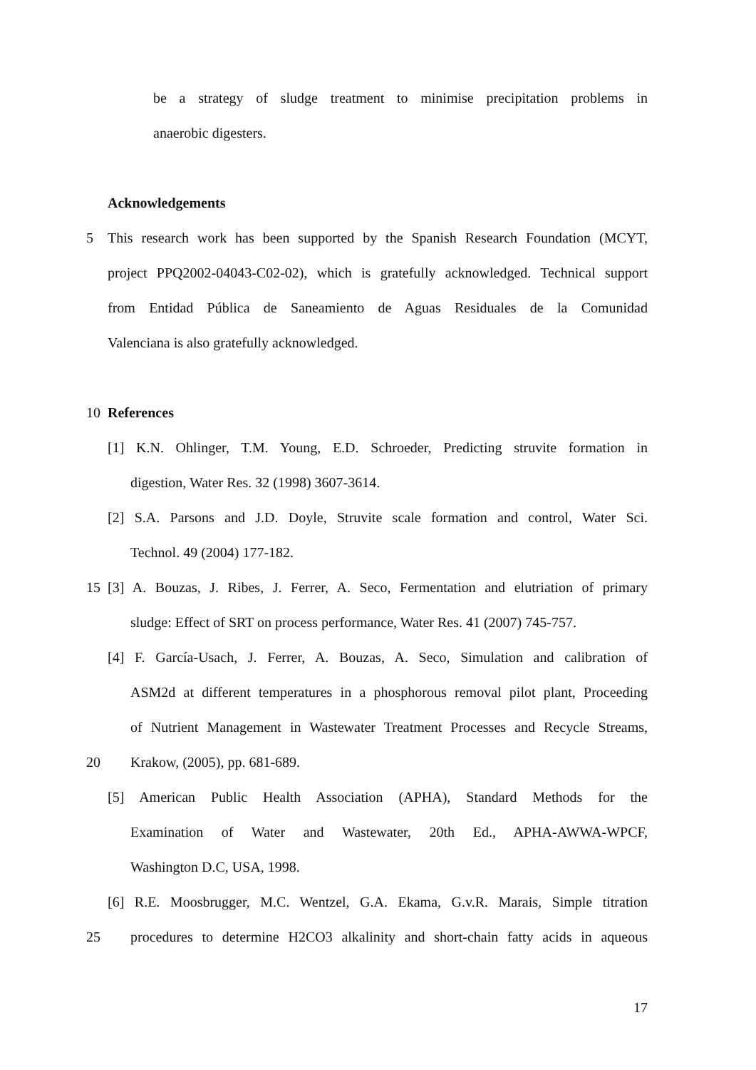be a strategy of sludge treatment to minimise precipitation problems in
anaerobic digesters.
Acknowledgements
5 This research work has been supported by the Spanish Research Foundation (MCYT,
project PPQ2002-04043-C02-02), which is gratefully acknowledged. Technical support
from Entidad Pública de Saneamiento de Aguas Residuales de la Comunidad
Valenciana is also gratefully acknowledged.
10 References
[1] K.N. Ohlinger, T.M. Young, E.D. Schroeder, Predicting struvite formation in
digestion, Water Res. 32 (1998) 3607-3614.
[2] S.A. Parsons and J.D. Doyle, Struvite scale formation and control, Water Sci.
Technol. 49 (2004) 177-182.
15 [3] A. Bouzas, J. Ribes, J. Ferrer, A. Seco, Fermentation and elutriation of primary
sludge: Effect of SRT on process performance, Water Res. 41 (2007) 745-757.
[4] F. García-Usach, J. Ferrer, A. Bouzas, A. Seco, Simulation and calibration of
ASM2d at different temperatures in a phosphorous removal pilot plant, Proceeding
of Nutrient Management in Wastewater Treatment Processes and Recycle Streams,
20 Krakow, (2005), pp. 681-689.
[5] American Public Health Association (APHA), Standard Methods for the
Examination of Water and Wastewater, 20th Ed., APHA-AWWA-WPCF,
Washington D.C, USA, 1998.
[6] R.E. Moosbrugger, M.C. Wentzel, G.A. Ekama, G.v.R. Marais, Simple titration
25 procedures to determine H2CO3 alkalinity and short-chain fatty acids in aqueous
17